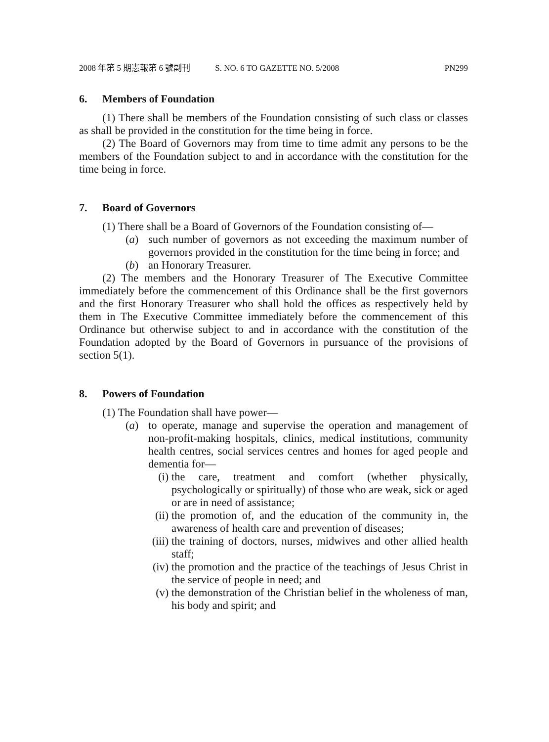2008 年第 5 期憲報第 6 號副刊 S. NO. 6 TO GAZETTE NO. 5/2008 PN299
6. Members of Foundation
(1) There shall be members of the Foundation consisting of such class or classes as shall be provided in the constitution for the time being in force.
(2) The Board of Governors may from time to time admit any persons to be the members of the Foundation subject to and in accordance with the constitution for the time being in force.
7. Board of Governors
(1) There shall be a Board of Governors of the Foundation consisting of—
(a) such number of governors as not exceeding the maximum number of governors provided in the constitution for the time being in force; and
(b) an Honorary Treasurer.
(2) The members and the Honorary Treasurer of The Executive Committee immediately before the commencement of this Ordinance shall be the first governors and the first Honorary Treasurer who shall hold the offices as respectively held by them in The Executive Committee immediately before the commencement of this Ordinance but otherwise subject to and in accordance with the constitution of the Foundation adopted by the Board of Governors in pursuance of the provisions of section 5(1).
8. Powers of Foundation
(1) The Foundation shall have power—
(a) to operate, manage and supervise the operation and management of non-profit-making hospitals, clinics, medical institutions, community health centres, social services centres and homes for aged people and dementia for—
(i) the care, treatment and comfort (whether physically, psychologically or spiritually) of those who are weak, sick or aged or are in need of assistance;
(ii) the promotion of, and the education of the community in, the awareness of health care and prevention of diseases;
(iii) the training of doctors, nurses, midwives and other allied health staff;
(iv) the promotion and the practice of the teachings of Jesus Christ in the service of people in need; and
(v) the demonstration of the Christian belief in the wholeness of man, his body and spirit; and